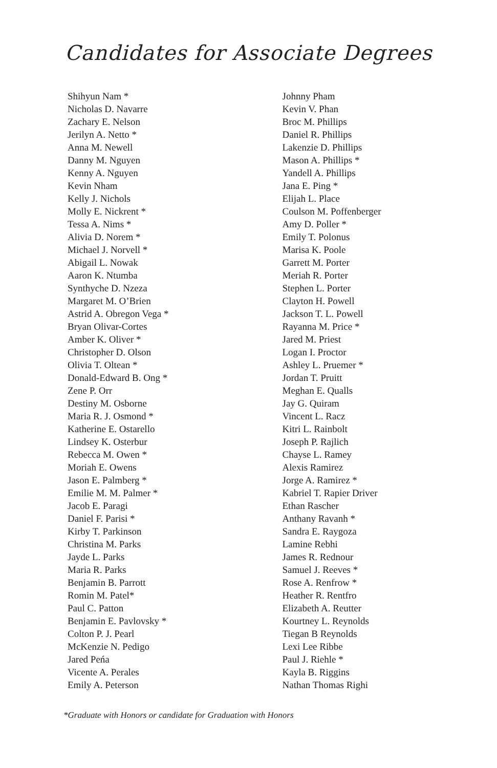Candidates for Associate Degrees
Shihyun Nam *
Nicholas D. Navarre
Zachary E. Nelson
Jerilyn A. Netto *
Anna M. Newell
Danny M. Nguyen
Kenny A. Nguyen
Kevin Nham
Kelly J. Nichols
Molly E. Nickrent *
Tessa A. Nims *
Alivia D. Norem *
Michael J. Norvell *
Abigail L. Nowak
Aaron K. Ntumba
Synthyche D. Nzeza
Margaret M. O’Brien
Astrid A. Obregon Vega *
Bryan Olivar-Cortes
Amber K. Oliver *
Christopher D. Olson
Olivia T. Oltean *
Donald-Edward B. Ong *
Zene P. Orr
Destiny M. Osborne
Maria R. J. Osmond *
Katherine E. Ostarello
Lindsey K. Osterbur
Rebecca M. Owen *
Moriah E. Owens
Jason E. Palmberg *
Emilie M. M. Palmer *
Jacob E. Paragi
Daniel F. Parisi *
Kirby T. Parkinson
Christina M. Parks
Jayde L. Parks
Maria R. Parks
Benjamin B. Parrott
Romin M. Patel*
Paul C. Patton
Benjamin E. Pavlovsky *
Colton P. J. Pearl
McKenzie N. Pedigo
Jared Peńa
Vicente A. Perales
Emily A. Peterson
Johnny Pham
Kevin V. Phan
Broc M. Phillips
Daniel R. Phillips
Lakenzie D. Phillips
Mason A. Phillips *
Yandell A. Phillips
Jana E. Ping *
Elijah L. Place
Coulson M. Poffenberger
Amy D. Poller *
Emily T. Polonus
Marisa K. Poole
Garrett M. Porter
Meriah R. Porter
Stephen L. Porter
Clayton H. Powell
Jackson T. L. Powell
Rayanna M. Price *
Jared M. Priest
Logan I. Proctor
Ashley L. Pruemer *
Jordan T. Pruitt
Meghan E. Qualls
Jay G. Quiram
Vincent L. Racz
Kitri L. Rainbolt
Joseph P. Rajlich
Chayse L. Ramey
Alexis Ramirez
Jorge A. Ramirez *
Kabriel T. Rapier Driver
Ethan Rascher
Anthany Ravanh *
Sandra E. Raygoza
Lamine Rebhi
James R. Rednour
Samuel J. Reeves *
Rose A. Renfrow *
Heather R. Rentfro
Elizabeth A. Reutter
Kourtney L. Reynolds
Tiegan B Reynolds
Lexi Lee Ribbe
Paul J. Riehle *
Kayla B. Riggins
Nathan Thomas Righi
*Graduate with Honors or candidate for Graduation with Honors